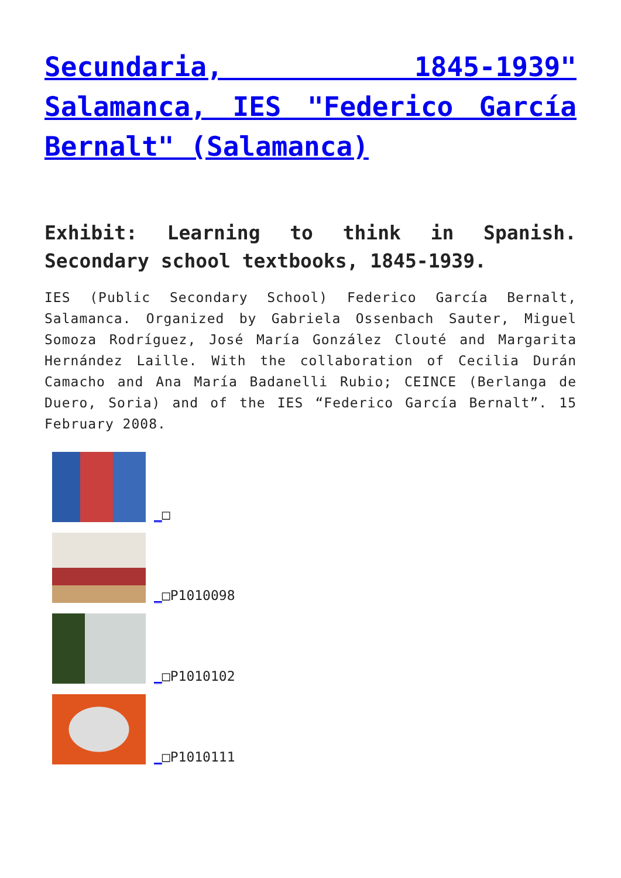Secundaria, 1845-1939" Salamanca, IES "Federico García Bernalt" (Salamanca)
Exhibit: Learning to think in Spanish. Secondary school textbooks, 1845-1939.
IES (Public Secondary School) Federico García Bernalt, Salamanca. Organized by Gabriela Ossenbach Sauter, Miguel Somoza Rodríguez, José María González Clouté and Margarita Hernández Laille. With the collaboration of Cecilia Durán Camacho and Ana María Badanelli Rubio; CEINCE (Berlanga de Duero, Soria) and of the IES “Federico García Bernalt”. 15 February 2008.
_□
_□P1010098
_□P1010102
_□P1010111